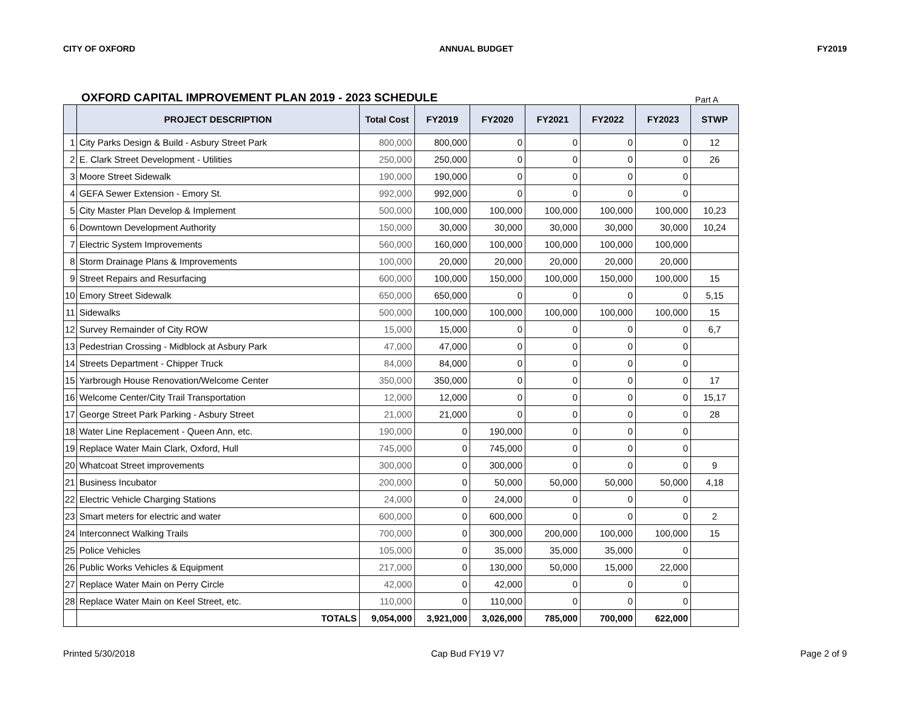CITY OF OXFORD ANNUAL BUDGET FY2019
OXFORD CAPITAL IMPROVEMENT PLAN 2019 - 2023 SCHEDULE Part A
| | PROJECT DESCRIPTION | Total Cost | FY2019 | FY2020 | FY2021 | FY2022 | FY2023 | STWP |
| --- | --- | --- | --- | --- | --- | --- | --- | --- |
| 1 | City Parks Design & Build - Asbury Street Park | 800,000 | 800,000 | 0 | 0 | 0 | 0 | 12 |
| 2 | E. Clark Street Development - Utilities | 250,000 | 250,000 | 0 | 0 | 0 | 0 | 26 |
| 3 | Moore Street Sidewalk | 190,000 | 190,000 | 0 | 0 | 0 | 0 | |
| 4 | GEFA Sewer Extension - Emory St. | 992,000 | 992,000 | 0 | 0 | 0 | 0 | |
| 5 | City Master Plan Develop & Implement | 500,000 | 100,000 | 100,000 | 100,000 | 100,000 | 100,000 | 10,23 |
| 6 | Downtown Development Authority | 150,000 | 30,000 | 30,000 | 30,000 | 30,000 | 30,000 | 10,24 |
| 7 | Electric System Improvements | 560,000 | 160,000 | 100,000 | 100,000 | 100,000 | 100,000 | |
| 8 | Storm Drainage Plans & Improvements | 100,000 | 20,000 | 20,000 | 20,000 | 20,000 | 20,000 | |
| 9 | Street Repairs and Resurfacing | 600,000 | 100,000 | 150,000 | 100,000 | 150,000 | 100,000 | 15 |
| 10 | Emory Street Sidewalk | 650,000 | 650,000 | 0 | 0 | 0 | 0 | 5,15 |
| 11 | Sidewalks | 500,000 | 100,000 | 100,000 | 100,000 | 100,000 | 100,000 | 15 |
| 12 | Survey Remainder of City ROW | 15,000 | 15,000 | 0 | 0 | 0 | 0 | 6,7 |
| 13 | Pedestrian Crossing - Midblock at Asbury Park | 47,000 | 47,000 | 0 | 0 | 0 | 0 | |
| 14 | Streets Department - Chipper Truck | 84,000 | 84,000 | 0 | 0 | 0 | 0 | |
| 15 | Yarbrough House Renovation/Welcome Center | 350,000 | 350,000 | 0 | 0 | 0 | 0 | 17 |
| 16 | Welcome Center/City Trail Transportation | 12,000 | 12,000 | 0 | 0 | 0 | 0 | 15,17 |
| 17 | George Street Park Parking - Asbury Street | 21,000 | 21,000 | 0 | 0 | 0 | 0 | 28 |
| 18 | Water Line Replacement - Queen Ann, etc. | 190,000 | 0 | 190,000 | 0 | 0 | 0 | |
| 19 | Replace Water Main Clark, Oxford, Hull | 745,000 | 0 | 745,000 | 0 | 0 | 0 | |
| 20 | Whatcoat Street improvements | 300,000 | 0 | 300,000 | 0 | 0 | 0 | 9 |
| 21 | Business Incubator | 200,000 | 0 | 50,000 | 50,000 | 50,000 | 50,000 | 4,18 |
| 22 | Electric Vehicle Charging Stations | 24,000 | 0 | 24,000 | 0 | 0 | 0 | |
| 23 | Smart meters for electric and water | 600,000 | 0 | 600,000 | 0 | 0 | 0 | 2 |
| 24 | Interconnect Walking Trails | 700,000 | 0 | 300,000 | 200,000 | 100,000 | 100,000 | 15 |
| 25 | Police Vehicles | 105,000 | 0 | 35,000 | 35,000 | 35,000 | 0 | |
| 26 | Public Works Vehicles & Equipment | 217,000 | 0 | 130,000 | 50,000 | 15,000 | 22,000 | |
| 27 | Replace Water Main on Perry Circle | 42,000 | 0 | 42,000 | 0 | 0 | 0 | |
| 28 | Replace Water Main on Keel Street, etc. | 110,000 | 0 | 110,000 | 0 | 0 | 0 | |
| | TOTALS | 9,054,000 | 3,921,000 | 3,026,000 | 785,000 | 700,000 | 622,000 | |
Printed 5/30/2018 Cap Bud FY19 V7 Page 2 of 9